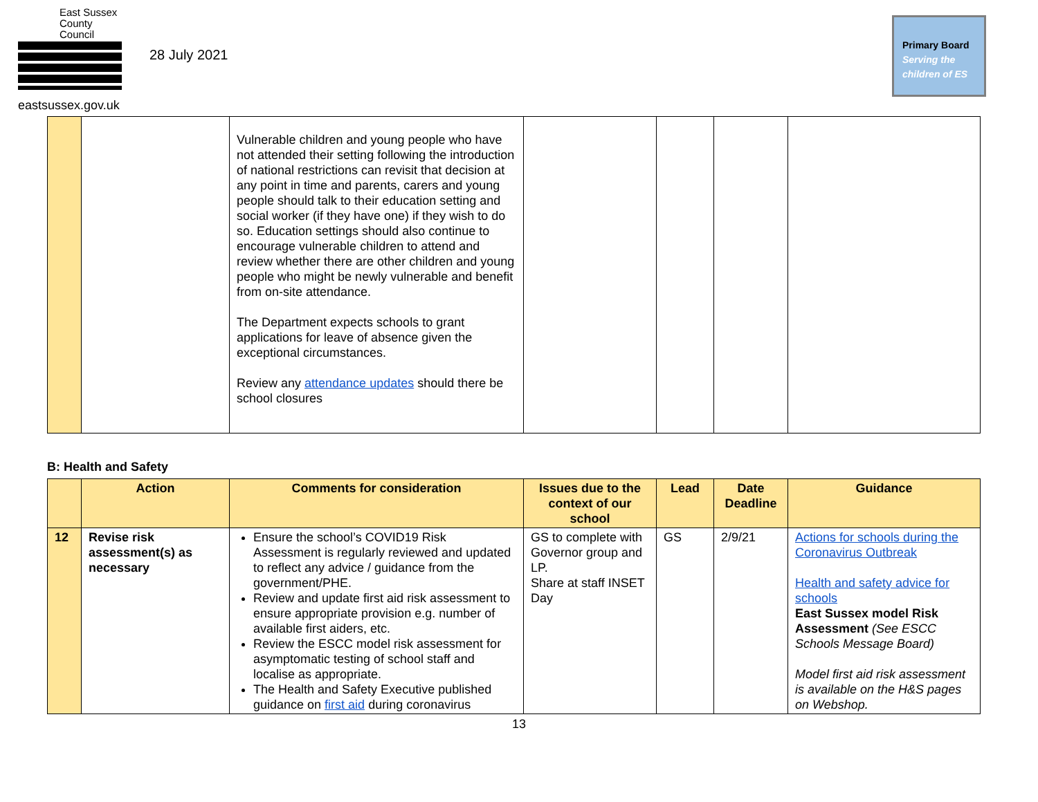East Sussex
County Council
eastsussex.gov.uk
28 July 2021
Primary Board
Serving the
children of ES
| | | Vulnerable children and young people who have not attended their setting following the introduction of national restrictions can revisit that decision at any point in time and parents, carers and young people should talk to their education setting and social worker (if they have one) if they wish to do so. Education settings should also continue to encourage vulnerable children to attend and review whether there are other children and young people who might be newly vulnerable and benefit from on-site attendance. The Department expects schools to grant applications for leave of absence given the exceptional circumstances. Review any attendance updates should there be school closures | | | | |
B: Health and Safety
| | Action | Comments for consideration | Issues due to the context of our school | Lead | Date Deadline | Guidance |
| --- | --- | --- | --- | --- | --- | --- |
| 12 | Revise risk assessment(s) as necessary | Ensure the school’s COVID19 Risk Assessment is regularly reviewed and updated to reflect any advice / guidance from the government/PHE. Review and update first aid risk assessment to ensure appropriate provision e.g. number of available first aiders, etc. Review the ESCC model risk assessment for asymptomatic testing of school staff and localise as appropriate. The Health and Safety Executive published guidance on first aid during coronavirus | GS to complete with Governor group and LP. Share at staff INSET Day | GS | 2/9/21 | Actions for schools during the Coronavirus Outbreak Health and safety advice for schools East Sussex model Risk Assessment (See ESCC Schools Message Board) Model first aid risk assessment is available on the H&S pages on Webshop. |
13